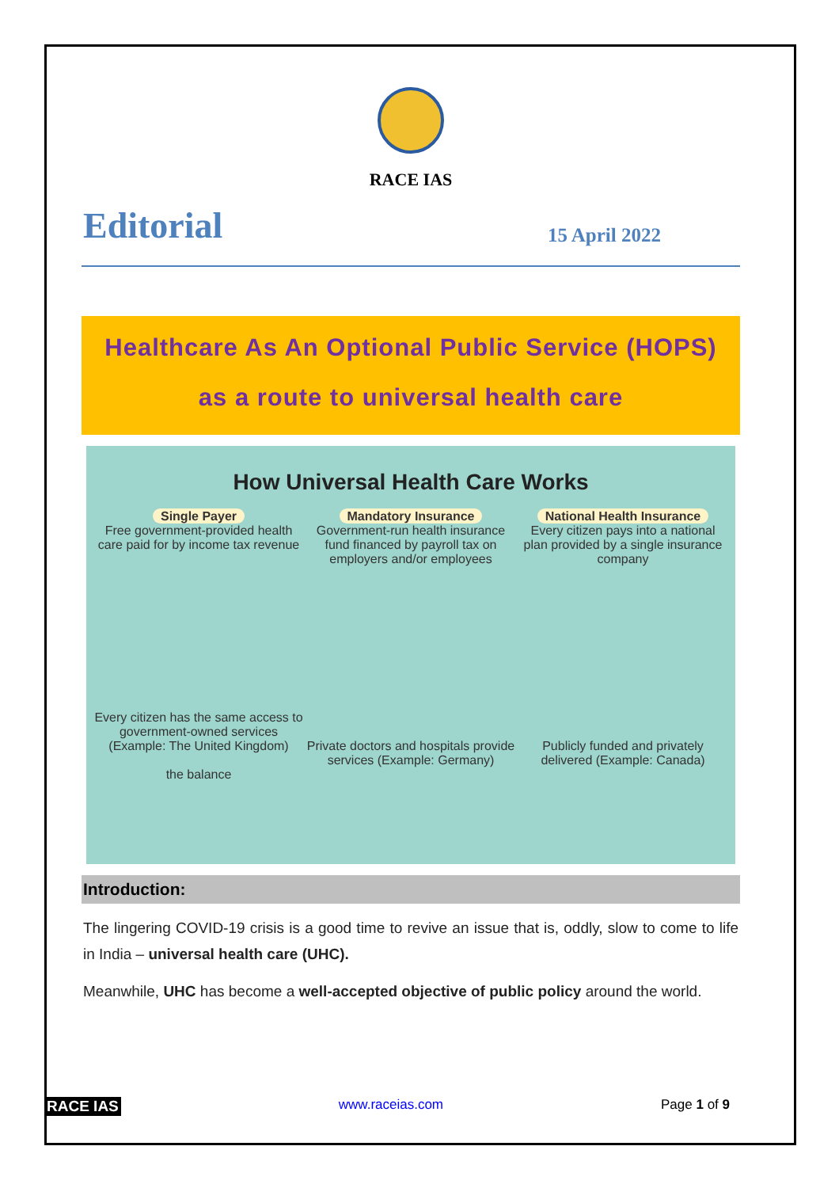RACE IAS
Editorial 15 April 2022
Healthcare As An Optional Public Service (HOPS)
as a route to universal health care
How Universal Health Care Works
Single Payer
Free government-provided health care paid for by income tax revenue
Every citizen has the same access to government-owned services (Example: The United Kingdom)
the balance
Mandatory Insurance
Government-run health insurance fund financed by payroll tax on employers and/or employees
Private doctors and hospitals provide services (Example: Germany)
National Health Insurance
Every citizen pays into a national plan provided by a single insurance company
Publicly funded and privately delivered (Example: Canada)
Introduction:
The lingering COVID-19 crisis is a good time to revive an issue that is, oddly, slow to come to life in India – universal health care (UHC).
Meanwhile, UHC has become a well-accepted objective of public policy around the world.
RACE IAS www.raceias.com Page 1 of 9